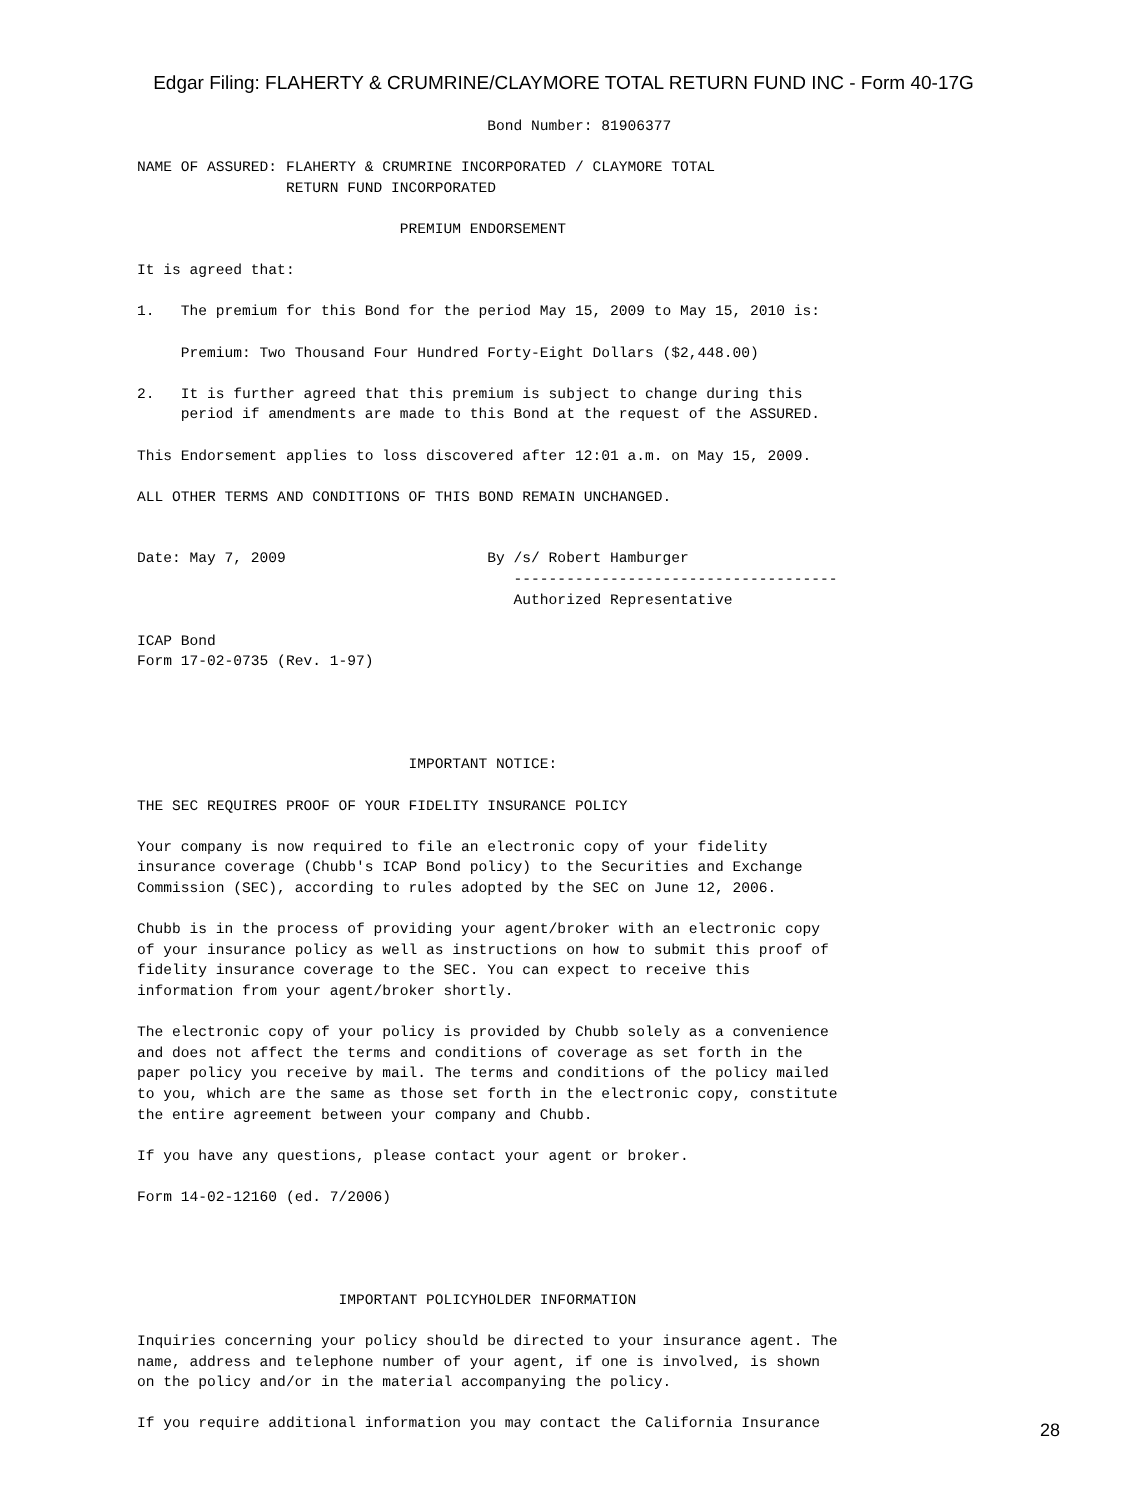Edgar Filing: FLAHERTY & CRUMRINE/CLAYMORE TOTAL RETURN FUND INC - Form 40-17G
                                        Bond Number: 81906377

NAME OF ASSURED: FLAHERTY & CRUMRINE INCORPORATED / CLAYMORE TOTAL
                 RETURN FUND INCORPORATED

                              PREMIUM ENDORSEMENT

It is agreed that:

1.   The premium for this Bond for the period May 15, 2009 to May 15, 2010 is:

     Premium: Two Thousand Four Hundred Forty-Eight Dollars ($2,448.00)

2.   It is further agreed that this premium is subject to change during this
     period if amendments are made to this Bond at the request of the ASSURED.

This Endorsement applies to loss discovered after 12:01 a.m. on May 15, 2009.

ALL OTHER TERMS AND CONDITIONS OF THIS BOND REMAIN UNCHANGED.


Date: May 7, 2009                       By /s/ Robert Hamburger
                                           -------------------------------------
                                           Authorized Representative

ICAP Bond
Form 17-02-0735 (Rev. 1-97)




                               IMPORTANT NOTICE:

THE SEC REQUIRES PROOF OF YOUR FIDELITY INSURANCE POLICY

Your company is now required to file an electronic copy of your fidelity
insurance coverage (Chubb's ICAP Bond policy) to the Securities and Exchange
Commission (SEC), according to rules adopted by the SEC on June 12, 2006.

Chubb is in the process of providing your agent/broker with an electronic copy
of your insurance policy as well as instructions on how to submit this proof of
fidelity insurance coverage to the SEC. You can expect to receive this
information from your agent/broker shortly.

The electronic copy of your policy is provided by Chubb solely as a convenience
and does not affect the terms and conditions of coverage as set forth in the
paper policy you receive by mail. The terms and conditions of the policy mailed
to you, which are the same as those set forth in the electronic copy, constitute
the entire agreement between your company and Chubb.

If you have any questions, please contact your agent or broker.

Form 14-02-12160 (ed. 7/2006)




                       IMPORTANT POLICYHOLDER INFORMATION

Inquiries concerning your policy should be directed to your insurance agent. The
name, address and telephone number of your agent, if one is involved, is shown
on the policy and/or in the material accompanying the policy.

If you require additional information you may contact the California Insurance
28